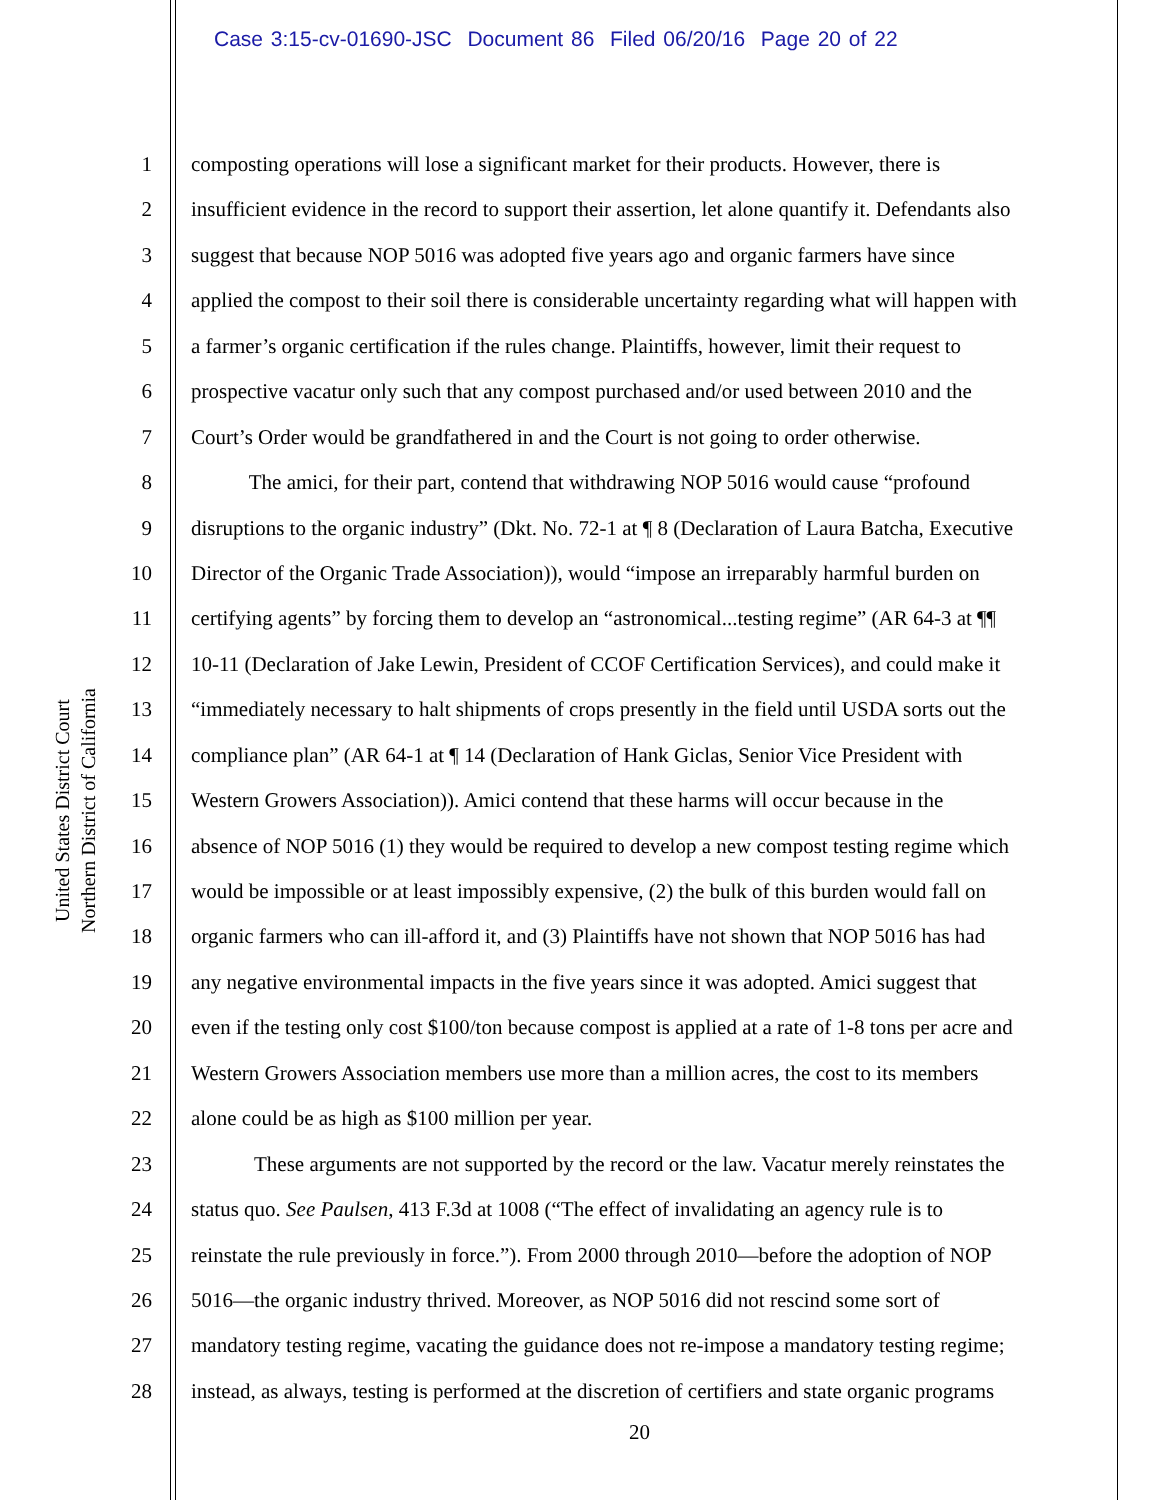Case 3:15-cv-01690-JSC Document 86 Filed 06/20/16 Page 20 of 22
United States District Court
Northern District of California
1 composting operations will lose a significant market for their products. However, there is
2 insufficient evidence in the record to support their assertion, let alone quantify it. Defendants also
3 suggest that because NOP 5016 was adopted five years ago and organic farmers have since
4 applied the compost to their soil there is considerable uncertainty regarding what will happen with
5 a farmer’s organic certification if the rules change. Plaintiffs, however, limit their request to
6 prospective vacatur only such that any compost purchased and/or used between 2010 and the
7 Court’s Order would be grandfathered in and the Court is not going to order otherwise.
8 The amici, for their part, contend that withdrawing NOP 5016 would cause “profound
9 disruptions to the organic industry” (Dkt. No. 72-1 at ¶ 8 (Declaration of Laura Batcha, Executive
10 Director of the Organic Trade Association)), would “impose an irreparably harmful burden on
11 certifying agents” by forcing them to develop an “astronomical...testing regime” (AR 64-3 at ¶¶
12 10-11 (Declaration of Jake Lewin, President of CCOF Certification Services), and could make it
13 “immediately necessary to halt shipments of crops presently in the field until USDA sorts out the
14 compliance plan” (AR 64-1 at ¶ 14 (Declaration of Hank Giclas, Senior Vice President with
15 Western Growers Association)). Amici contend that these harms will occur because in the
16 absence of NOP 5016 (1) they would be required to develop a new compost testing regime which
17 would be impossible or at least impossibly expensive, (2) the bulk of this burden would fall on
18 organic farmers who can ill-afford it, and (3) Plaintiffs have not shown that NOP 5016 has had
19 any negative environmental impacts in the five years since it was adopted. Amici suggest that
20 even if the testing only cost $100/ton because compost is applied at a rate of 1-8 tons per acre and
21 Western Growers Association members use more than a million acres, the cost to its members
22 alone could be as high as $100 million per year.
23 These arguments are not supported by the record or the law. Vacatur merely reinstates the
24 status quo. See Paulsen, 413 F.3d at 1008 (“The effect of invalidating an agency rule is to
25 reinstate the rule previously in force.”). From 2000 through 2010—before the adoption of NOP
26 5016—the organic industry thrived. Moreover, as NOP 5016 did not rescind some sort of
27 mandatory testing regime, vacating the guidance does not re-impose a mandatory testing regime;
28 instead, as always, testing is performed at the discretion of certifiers and state organic programs
20